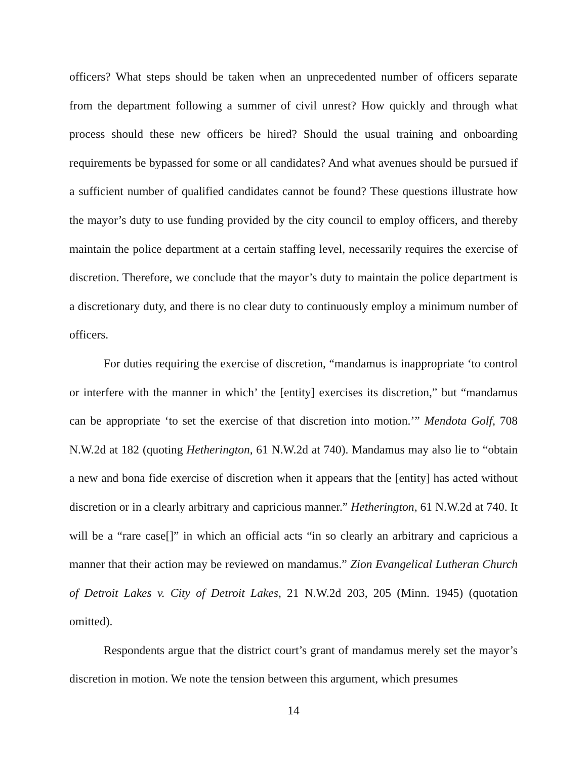officers? What steps should be taken when an unprecedented number of officers separate from the department following a summer of civil unrest? How quickly and through what process should these new officers be hired? Should the usual training and onboarding requirements be bypassed for some or all candidates? And what avenues should be pursued if a sufficient number of qualified candidates cannot be found? These questions illustrate how the mayor’s duty to use funding provided by the city council to employ officers, and thereby maintain the police department at a certain staffing level, necessarily requires the exercise of discretion. Therefore, we conclude that the mayor’s duty to maintain the police department is a discretionary duty, and there is no clear duty to continuously employ a minimum number of officers.
For duties requiring the exercise of discretion, “mandamus is inappropriate ‘to control or interfere with the manner in which’ the [entity] exercises its discretion,” but “mandamus can be appropriate ‘to set the exercise of that discretion into motion.’” Mendota Golf, 708 N.W.2d at 182 (quoting Hetherington, 61 N.W.2d at 740). Mandamus may also lie to “obtain a new and bona fide exercise of discretion when it appears that the [entity] has acted without discretion or in a clearly arbitrary and capricious manner.” Hetherington, 61 N.W.2d at 740. It will be a “rare case[]” in which an official acts “in so clearly an arbitrary and capricious a manner that their action may be reviewed on mandamus.” Zion Evangelical Lutheran Church of Detroit Lakes v. City of Detroit Lakes, 21 N.W.2d 203, 205 (Minn. 1945) (quotation omitted).
Respondents argue that the district court’s grant of mandamus merely set the mayor’s discretion in motion. We note the tension between this argument, which presumes
14